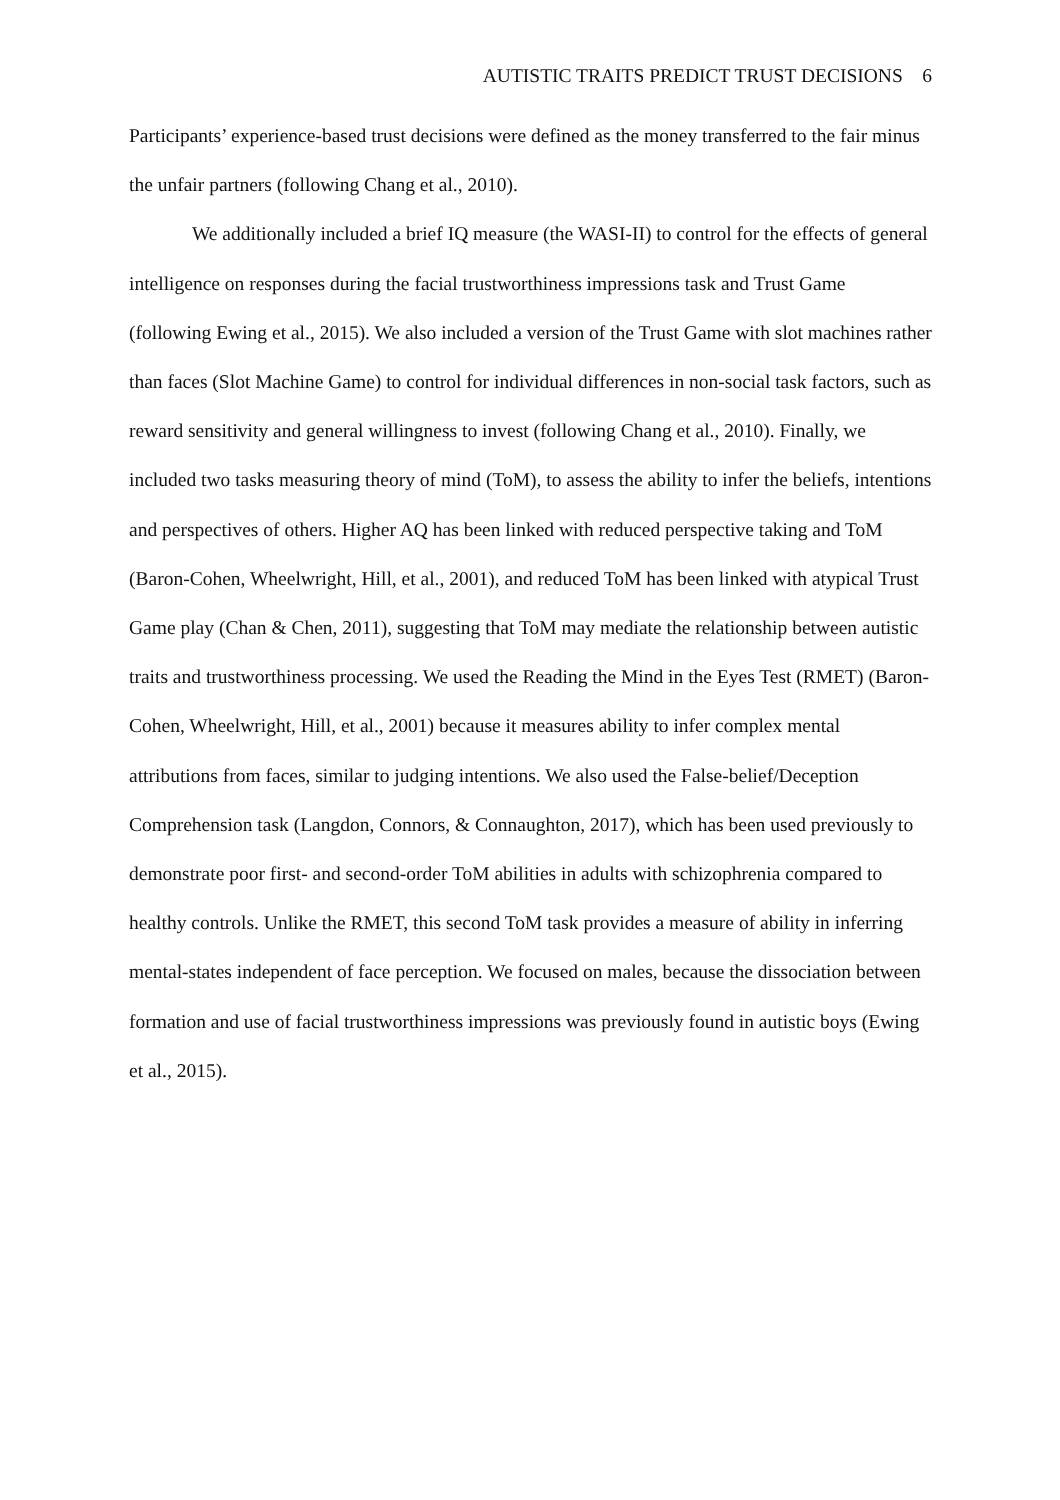AUTISTIC TRAITS PREDICT TRUST DECISIONS 6
Participants’ experience-based trust decisions were defined as the money transferred to the fair minus the unfair partners (following Chang et al., 2010).
We additionally included a brief IQ measure (the WASI-II) to control for the effects of general intelligence on responses during the facial trustworthiness impressions task and Trust Game (following Ewing et al., 2015). We also included a version of the Trust Game with slot machines rather than faces (Slot Machine Game) to control for individual differences in non-social task factors, such as reward sensitivity and general willingness to invest (following Chang et al., 2010). Finally, we included two tasks measuring theory of mind (ToM), to assess the ability to infer the beliefs, intentions and perspectives of others. Higher AQ has been linked with reduced perspective taking and ToM (Baron-Cohen, Wheelwright, Hill, et al., 2001), and reduced ToM has been linked with atypical Trust Game play (Chan & Chen, 2011), suggesting that ToM may mediate the relationship between autistic traits and trustworthiness processing. We used the Reading the Mind in the Eyes Test (RMET) (Baron-Cohen, Wheelwright, Hill, et al., 2001) because it measures ability to infer complex mental attributions from faces, similar to judging intentions. We also used the False-belief/Deception Comprehension task (Langdon, Connors, & Connaughton, 2017), which has been used previously to demonstrate poor first- and second-order ToM abilities in adults with schizophrenia compared to healthy controls. Unlike the RMET, this second ToM task provides a measure of ability in inferring mental-states independent of face perception. We focused on males, because the dissociation between formation and use of facial trustworthiness impressions was previously found in autistic boys (Ewing et al., 2015).